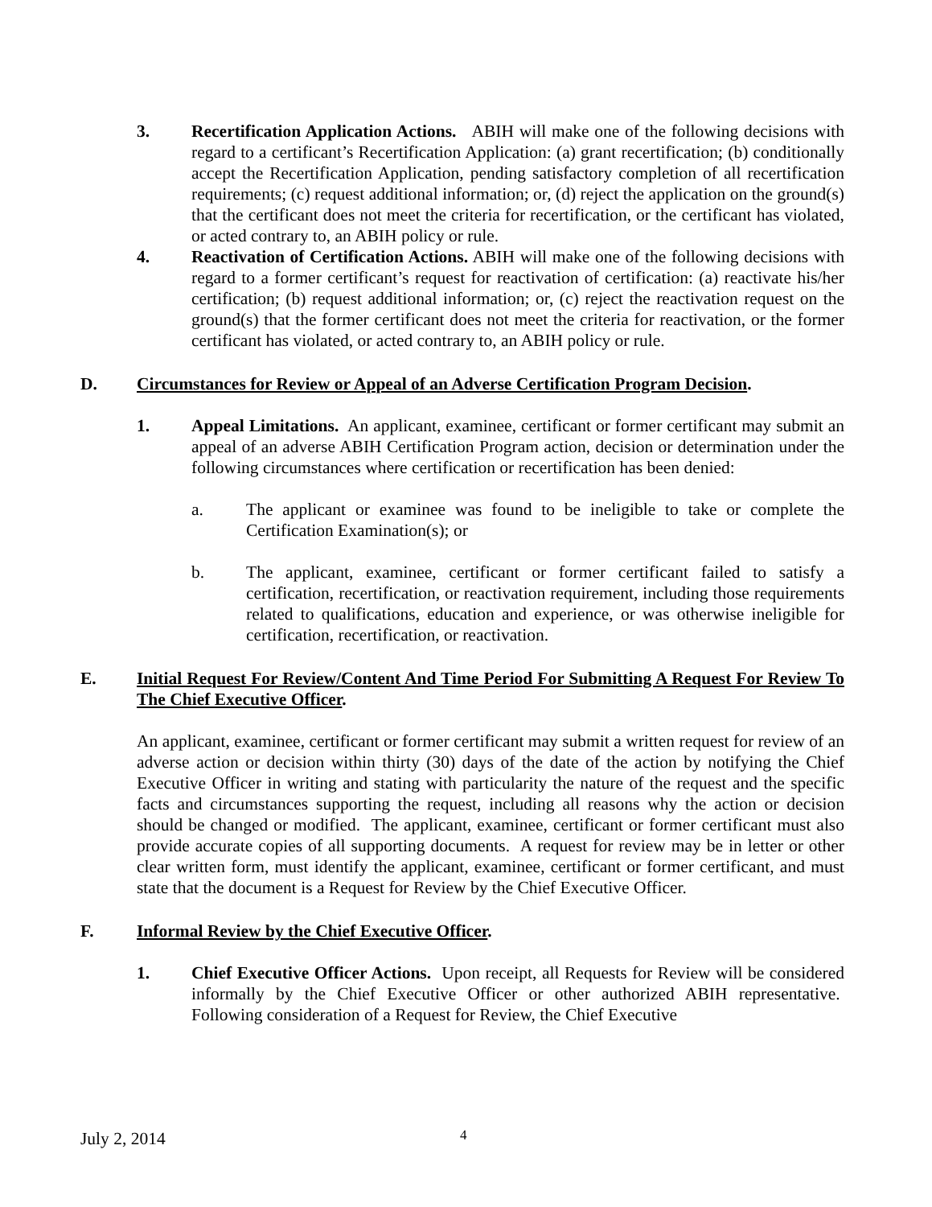3. Recertification Application Actions. ABIH will make one of the following decisions with regard to a certificant’s Recertification Application: (a) grant recertification; (b) conditionally accept the Recertification Application, pending satisfactory completion of all recertification requirements; (c) request additional information; or, (d) reject the application on the ground(s) that the certificant does not meet the criteria for recertification, or the certificant has violated, or acted contrary to, an ABIH policy or rule.
4. Reactivation of Certification Actions. ABIH will make one of the following decisions with regard to a former certificant’s request for reactivation of certification: (a) reactivate his/her certification; (b) request additional information; or, (c) reject the reactivation request on the ground(s) that the former certificant does not meet the criteria for reactivation, or the former certificant has violated, or acted contrary to, an ABIH policy or rule.
D. Circumstances for Review or Appeal of an Adverse Certification Program Decision.
1. Appeal Limitations. An applicant, examinee, certificant or former certificant may submit an appeal of an adverse ABIH Certification Program action, decision or determination under the following circumstances where certification or recertification has been denied:
a. The applicant or examinee was found to be ineligible to take or complete the Certification Examination(s); or
b. The applicant, examinee, certificant or former certificant failed to satisfy a certification, recertification, or reactivation requirement, including those requirements related to qualifications, education and experience, or was otherwise ineligible for certification, recertification, or reactivation.
E. Initial Request For Review/Content And Time Period For Submitting A Request For Review To The Chief Executive Officer.
An applicant, examinee, certificant or former certificant may submit a written request for review of an adverse action or decision within thirty (30) days of the date of the action by notifying the Chief Executive Officer in writing and stating with particularity the nature of the request and the specific facts and circumstances supporting the request, including all reasons why the action or decision should be changed or modified. The applicant, examinee, certificant or former certificant must also provide accurate copies of all supporting documents. A request for review may be in letter or other clear written form, must identify the applicant, examinee, certificant or former certificant, and must state that the document is a Request for Review by the Chief Executive Officer.
F. Informal Review by the Chief Executive Officer.
1. Chief Executive Officer Actions. Upon receipt, all Requests for Review will be considered informally by the Chief Executive Officer or other authorized ABIH representative. Following consideration of a Request for Review, the Chief Executive
July 2, 2014 4